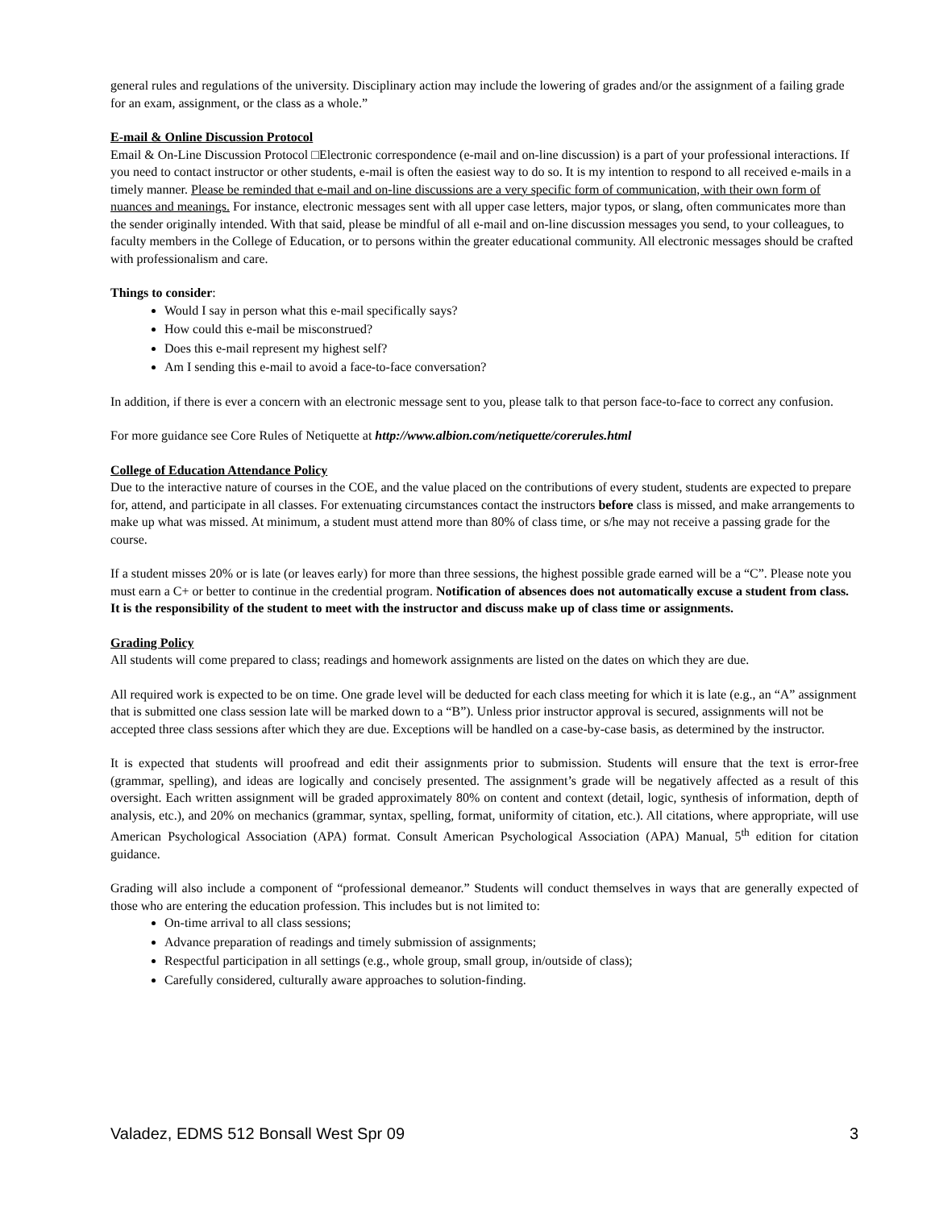general rules and regulations of the university. Disciplinary action may include the lowering of grades and/or the assignment of a failing grade for an exam, assignment, or the class as a whole.”
E-mail & Online Discussion Protocol
Email & On-Line Discussion Protocol □Electronic correspondence (e-mail and on-line discussion) is a part of your professional interactions. If you need to contact instructor or other students, e-mail is often the easiest way to do so. It is my intention to respond to all received e-mails in a timely manner. Please be reminded that e-mail and on-line discussions are a very specific form of communication, with their own form of nuances and meanings. For instance, electronic messages sent with all upper case letters, major typos, or slang, often communicates more than the sender originally intended. With that said, please be mindful of all e-mail and on-line discussion messages you send, to your colleagues, to faculty members in the College of Education, or to persons within the greater educational community. All electronic messages should be crafted with professionalism and care.
Things to consider:
Would I say in person what this e-mail specifically says?
How could this e-mail be misconstrued?
Does this e-mail represent my highest self?
Am I sending this e-mail to avoid a face-to-face conversation?
In addition, if there is ever a concern with an electronic message sent to you, please talk to that person face-to-face to correct any confusion.
For more guidance see Core Rules of Netiquette at http://www.albion.com/netiquette/corerules.html
College of Education Attendance Policy
Due to the interactive nature of courses in the COE, and the value placed on the contributions of every student, students are expected to prepare for, attend, and participate in all classes. For extenuating circumstances contact the instructors before class is missed, and make arrangements to make up what was missed. At minimum, a student must attend more than 80% of class time, or s/he may not receive a passing grade for the course.
If a student misses 20% or is late (or leaves early) for more than three sessions, the highest possible grade earned will be a “C”. Please note you must earn a C+ or better to continue in the credential program. Notification of absences does not automatically excuse a student from class. It is the responsibility of the student to meet with the instructor and discuss make up of class time or assignments.
Grading Policy
All students will come prepared to class; readings and homework assignments are listed on the dates on which they are due.
All required work is expected to be on time. One grade level will be deducted for each class meeting for which it is late (e.g., an “A” assignment that is submitted one class session late will be marked down to a “B”). Unless prior instructor approval is secured, assignments will not be accepted three class sessions after which they are due. Exceptions will be handled on a case-by-case basis, as determined by the instructor.
It is expected that students will proofread and edit their assignments prior to submission. Students will ensure that the text is error-free (grammar, spelling), and ideas are logically and concisely presented. The assignment’s grade will be negatively affected as a result of this oversight. Each written assignment will be graded approximately 80% on content and context (detail, logic, synthesis of information, depth of analysis, etc.), and 20% on mechanics (grammar, syntax, spelling, format, uniformity of citation, etc.). All citations, where appropriate, will use American Psychological Association (APA) format. Consult American Psychological Association (APA) Manual, 5<sup>th</sup> edition for citation guidance.
Grading will also include a component of “professional demeanor.” Students will conduct themselves in ways that are generally expected of those who are entering the education profession. This includes but is not limited to:
On-time arrival to all class sessions;
Advance preparation of readings and timely submission of assignments;
Respectful participation in all settings (e.g., whole group, small group, in/outside of class);
Carefully considered, culturally aware approaches to solution-finding.
Valadez, EDMS 512 Bonsall West Spr 09 3